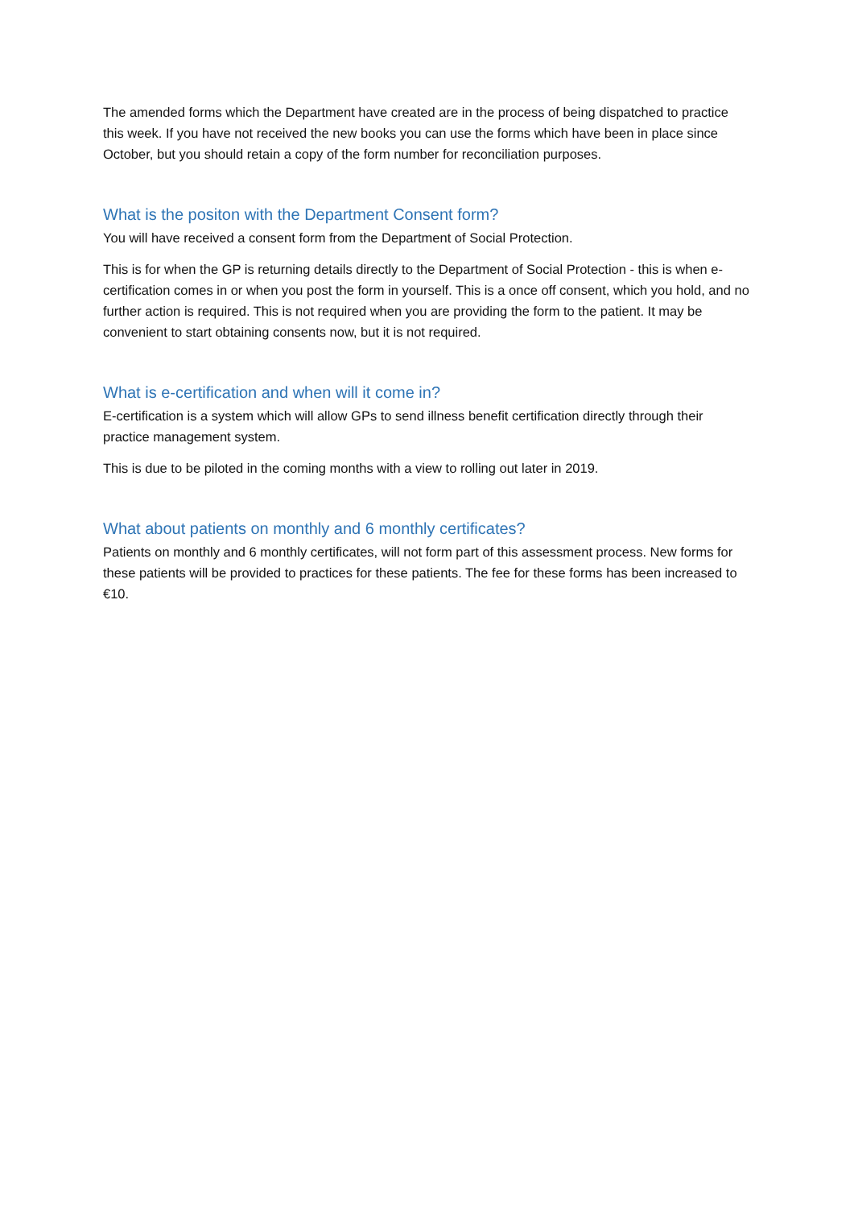The amended forms which the Department have created are in the process of being dispatched to practice this week. If you have not received the new books you can use the forms which have been in place since October, but you should retain a copy of the form number for reconciliation purposes.
What is the positon with the Department Consent form?
You will have received a consent form from the Department of Social Protection.
This is for when the GP is returning details directly to the Department of Social Protection - this is when e-certification comes in or when you post the form in yourself. This is a once off consent, which you hold, and no further action is required. This is not required when you are providing the form to the patient. It may be convenient to start obtaining consents now, but it is not required.
What is e-certification and when will it come in?
E-certification is a system which will allow GPs to send illness benefit certification directly through their practice management system.
This is due to be piloted in the coming months with a view to rolling out later in 2019.
What about patients on monthly and 6 monthly certificates?
Patients on monthly and 6 monthly certificates, will not form part of this assessment process. New forms for these patients will be provided to practices for these patients. The fee for these forms has been increased to €10.